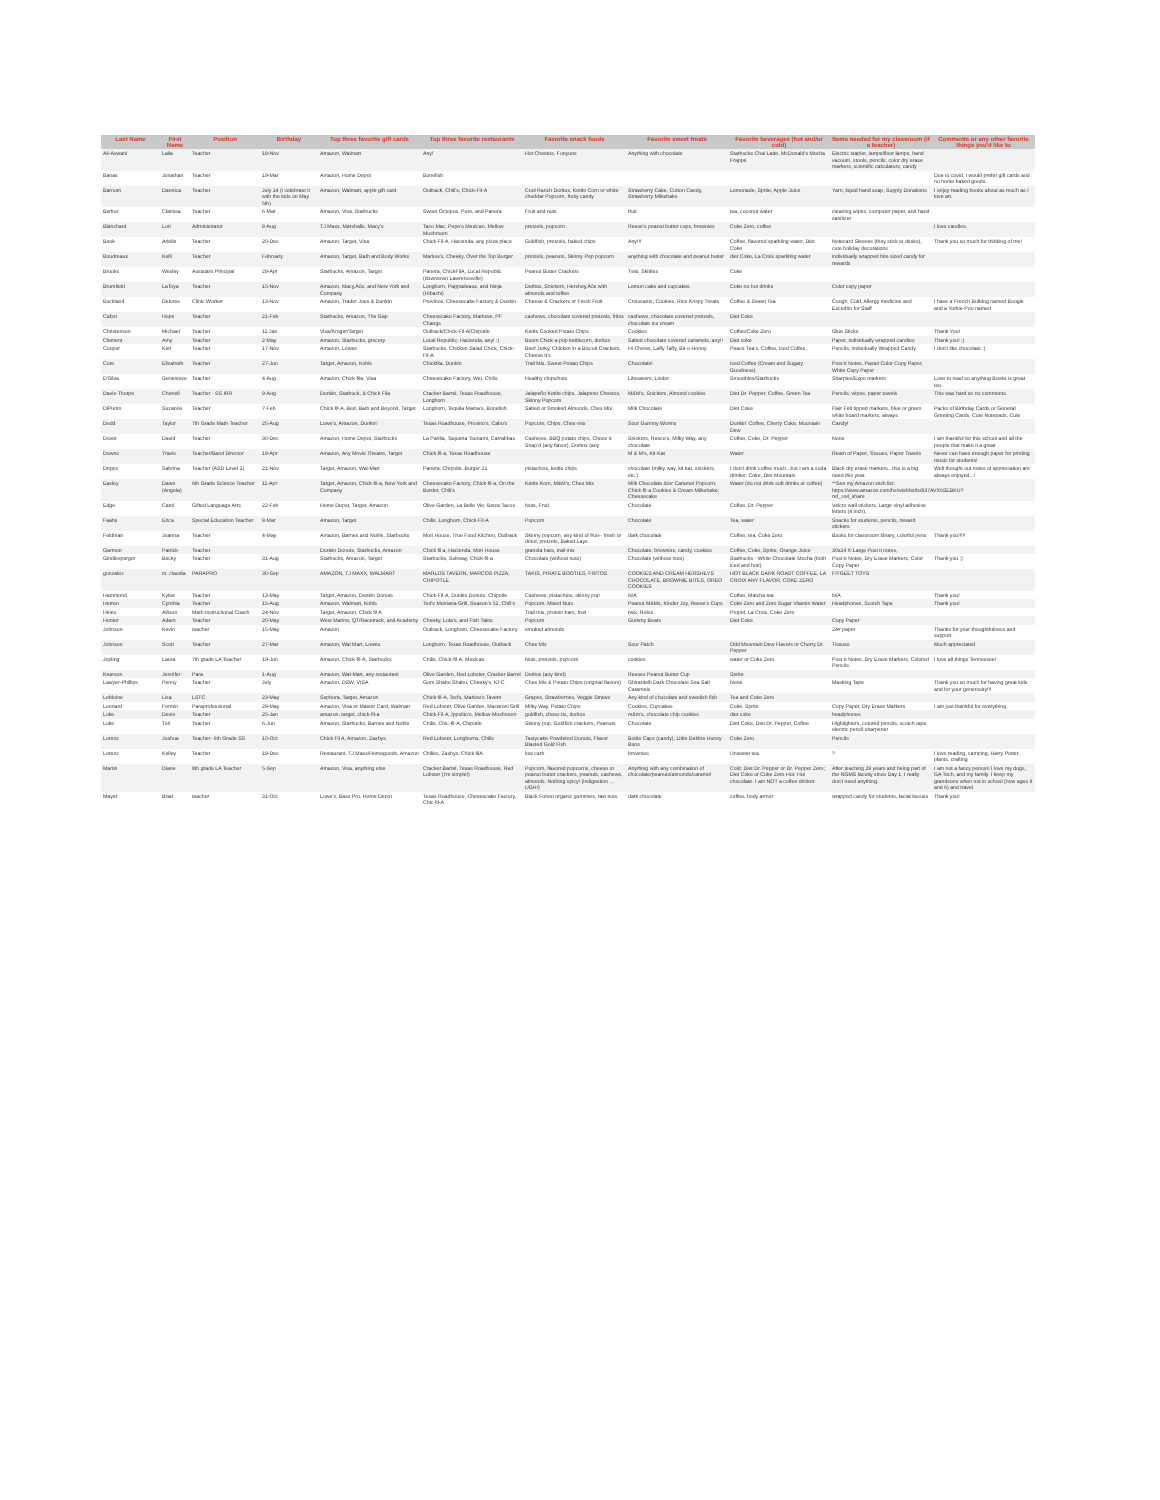| Last Name | First Name | Position | Birthday | Top three favorite gift cards | Top three favorite restaurants | Favorite snack foods | Favorite sweet treats | Favorite beverages (hot and/or cold) | Items needed for my classroom (if a teacher) | Comments or any other favorite things you'd like to |
| --- | --- | --- | --- | --- | --- | --- | --- | --- | --- | --- |
| Ali-Aswani | Laila | Teacher | 18-Nov | Amazon, Walmart | Any! | Hot Cheetos, Funyuns | Anything with chocolate | Starbucks Chai Latte, McDonald's Mocha Frappe | Electric stapler, lamps/floor lamps, hand vacuum, stools, pencils, color dry erase markers, scientific calculators, candy | |
| Banas | Jonathan | Teacher | 19-Mar | Amazon, Home Depot | Bonefish | | | | | Due to covid, I would prefer gift cards and no home baked goods. |
| Barnum | Dannica | Teacher | July 14 (I celebrate it with the kids on May 5th) | Amazon, Walmart, apple gift card | Outback, Chili's, Chick-Fil-A | Cool Ranch Doritos, Kettle Corn or white cheddar Popcorn, fruity candy | Strawberry Cake, Cotton Candy, Strawberry Milkshake | Lemonade, Sprite, Apple Juice | Yarn, liquid hand soap, Supply Donations | I enjoy reading books about as much as I love art. |
| Berlioz | Clarissa | Teacher | 6-Mar | Amazon, Visa, Starbucks | Sweet Octopus, Pure, and Panera | Fruit and nuts | fruit | tea, coconut water | cleaning wipes, computer paper, and hand sanitizer | |
| Blanchard | Lori | Administrator | 8-Aug | TJ Maxx, Marshalls, Macy's | Taco Mac, Pepe's Mexican, Mellow Mushroom | pretzels, popcorn | Reese's peanut butter cups, brownies | Coke Zero, coffee | | I love candles. |
| Book | Arielle | Teacher | 20-Dec | Amazon, Target, Visa | Chick-Fil-A, Hacienda, any pizza place | Goldfish, pretzels, baked chips | Any!!! | Coffee, flavored sparkling water, Diet Coke | Notecard Sleeves (they stick to desks), cute holiday decorations | Thank you so much for thinking of me! |
| Boudreaux | Kelli | Teacher | February | Amazon, Target, Bath and Body Works | Marlow's, Cheeky, Over the Top Burger | pretzels, peanuts, Skinny Pop popcorn | anything with chocolate and peanut butter | diet Coke, La Croix sparkling water | individually wrapped bite sized candy for rewards | |
| Brooks | Wesley | Assistant Principal | 29-Apr | Starbucks, Amazon, Target | Panera, ChickFilA, Local Republic (downtown Lawrenceville) | Peanut Butter Crackers | Twix, Skittles | Coke | | |
| Brumfield | LaToya | Teacher | 15-Nov | Amazon, Macy,Äôs, and New York and Company | Longhorn, Pappadeaux, and Ninja (Hibachi) | Doritos, Snickers, Hershey,Äôs with almonds and toffee | Lemon cake and cupcakes | Coke no hot drinks | Color copy paper | |
| Buckland | Delores | Clinic Worker | 13-Nov | Amazon, Trader Joes & Dunkin | Provinos, Cheesecake Factory & Dunkin | Cheese & Crackers or Fresh Fruit | Croissants, Cookies, Rice Krispy Treats | Coffee & Sweet Tea | Cough, Cold, Allergy medicine and Excedrin for Staff | I have a French Bulldog named Boogie and a Yorkie-Poo named |
| Cabot | Hope | Teacher | 21-Feb | Starbucks, Amazon, The Gap | Cheesecake Factory, Marlows, PF Changs | cashews, chocolate covered pretzels, fritos | cashews, chocolate covered pretzels, chocolate ice cream | Diet Coke | | |
| Christensen | Michael | Teacher | 11-Jan | Visa/Kroger/Target | Outback/Chick-Fil-A/Chipotle | Kettle Cooked Potato Chips | Cookies | Coffee/Coke Zero | Glue Sticks | Thank You! |
| Clement | Amy | Teacher | 2-May | Amazon, Starbucks, grocery | Local Republic, Hacienda, any! :) | Boom Chick-a pop kettlecorn, doritos | Salted chocolate covered caramels, any!! | Diet coke | Paper, individually wrapped candies | Thank you! :) |
| Cooper | Keri | Teacher | 17-Nov | Amazon, Lowes | Starbucks, Chicken Salad Chick, Chick-Fil-A | Beef Jerky, Chicken in a Biscuit Crackers, Cheese It's | Hi-Chews, Laffy Taffy, Bit-o-Honey | Peace Tea's, Coffee, Iced Coffee, | Pencils, individually Wrapped Candy | I don't like chocolate :) |
| Cure | Elizabeth | Teacher | 27-Jun | Target, Amazon, Kohls | Chickfila, Dunkin | Trail Mix, Sweet Potato Chips | Chocolate! | Iced Coffee (Cream and Sugary Goodness) | Post-it Notes, Pastel Color Copy Paper, White Copy Paper | |
| D'Silva | Genevieve | Teacher | 4-Aug | Amazon, Chick-fila, Visa | Cheesecake Factory, Wei, Chilis | Healthy chips/nuts | Lifesavers, Lindor | Smoothies/Starbucks | Sharpies/Expo markers | Love to read so anything Books is great too. |
| Davis-Thorpe | Chenell | Teacher - SS IRR | 9-Aug | Dunkin, Starbuck, & Chick Fila | Cracker Barrel, Texas Roadhouse, Longhorn | Jalapeño Kettle chips, Jalapeno Cheetos, Skinny Popcorn | M&M's, Snickers, Almond cookies | Diet Dr. Pepper, Coffee, Green Tea | Pencils, wipes, paper towels | This was hard so no comments. |
| DiPietro | Suzanne | Teacher | 7-Feb | Chick-fil-A, Bed, Bath and Beyond, Target | Longhorn, Tequila Mama's, Bonefish | Salted or Smoked Almonds, Chex Mix | Milk Chocolate | Diet Coke | Flair Felt tipped markers, blue or green white board markers, always | Packs of Birthday Cards or General Greeting Cards, Cute Notepads, Cute |
| Dodd | Taylor | 7th Grade Math Teacher | 25-Aug | Lowe's, Amazon, Dunkin' | Texas Roadhouse, Provino's, Cabo's | Popcorn, Chips, Chex-mix | Sour Gummy Worms | Dunkin' Coffee, Cherry Coke, Mountain Dew | Candy! | |
| Dover | David | Teacher | 30-Dec | Amazon, Home Depot, Starbucks | La Parilla, Taqueria Tsunami, Carrabbas | Cashews, BBQ potato chips, Cheez-it Snap'd (any flavor), Doritos (any | Snickers, Reece's, Milky Way, any chocolate | Coffee, Coke, Dr. Pepper | None | I am thankful for this school and all the people that make it a great |
| Downs | Travis | Teacher/Band Director | 19-Apr | Amazon, Any Movie Theatre, Target | Chick-fil-a, Texas Roadhouse | | M & M's, Kit-Kat | Water | Ream of Paper, Tissues, Paper Towels | Never can have enough paper for printing music for students! |
| Dripps | Sabrina | Teacher (ASD Level 2) | 21-Nov | Target, Amazon, Wal-Mart | Panera, Chipotle, Burger 21 | pistachios, kettle chips | chocolate (milky way, kit kat, snickers, etc.) | I don't drink coffee much...but I am a soda drinker. Coke, Diet Mountain | Black dry erase markers...this is a big need this year. | Well thought out notes of appreciation are always enjoyed...! |
| Easley | Dawn (Angela) | 6th Grade Science Teacher | 11-Apr | Target, Amazon, Chick-fil-a, New York and Company | Cheesecake Factory, Chick-fil-a, On the Border, Chili's | Kettle Korn, M&M's; Chex Mix | Milk Chocolate &/or Caramel Popcorn; Chick-fil-a Cookies & Cream Milkshake; Cheesecake | Water (do not drink soft drinks or coffee) | **See my Amazon wish list: https://www.amazon.com/hz/wishlist/ls/837AVX6SEBKU?ref_=wl_share | |
| Edge | Carol | Gifted Language Arts | 22-Feb | Home Depot, Target, Amazon | Olive Garden, La Belle Vie, Betos Tacos | Nuts, Fruit | Chocolate | Coffee, Dr. Pepper | Velcro wall stickers, Large vinyl adhesive letters (4 inch), | |
| Faahs | Erica | Special Education Teacher | 8-Mar | Amazon, Target | Chilis, Longhorn, Chick-Fil-A | Popcorn | Chocolate | Tea, water | Snacks for students, pencils, reward stickers | |
| Feldman | Joanna | Teacher | 4-May | Amazon, Barnes and Noble, Starbucks | Mori House, True Food Kitchen, Outback | Skinny popcorn, any kind of fruit-- fresh or dried, pretzels, Baked Lays | dark chocolate | Coffee, tea, Coke Zero | Books for classroom library, colorful pens | Thank you!!!!! |
| Garmon | Patrick | Teacher | | Dunkin Donuts, Starbucks, Amazon | Chick fil a, Hacienda, Mori House | granola bars, trail mix | Chocolate, brownies, candy, cookies | Coffee, Coke, Sprite, Orange Juice | 30x24 X-Large Post it notes, | |
| Gindlesperger | Becky | Teacher | 31-Aug | Starbucks, Amazon, Target | Starbucks, Subway, Chick-fil-a | Chocolate (without nuts) | Chocolate (without nuts) | Starbucks - White Chocolate Mocha (both iced and hot!) | Post-it Notes, Dry Erase Markers, Color Copy Paper | Thank you :) |
| gonzalez | m. claudia | PARAPRO | 30-Sep | AMAZON, TJ MAXX, WALMART | MARLOS TAVERN, MARCOS PIZZA, CHIPOTLE | TAKIS, PIRATE BOOTIES, FRITOS | COOKIES AND CREAM HERSHEYS CHOCOLATE, BROWNIE BITES, OREO COOKIES | HOT BLACK DARK ROAST COFFEE, LA CROIX ANY FLAVOR, COKE ZERO | FITGEET TOYS | |
| Hammond | Kylee | Teacher | 13-May | Target, Amazon, Dunkin Donuts | Chick-Fil-A, Dunkin Donuts, Chipotle | Cashews, pistachios, skinny pop | N/A | Coffee, Matcha tea | N/A | Thank you! |
| Herren | Cynthia | Teacher | 15-Aug | Amazon, Walmart, Kohls | Ted's Montana Grill, Season's 52, Chili's | Popcorn, Mixed Nuts | Peanut M&Ms, Kinder Joy, Reese's Cups | Coke Zero and Zero Sugar Vitamin Water | Headphones, Scotch Tape | Thank you! |
| Hines | Allison | Math Instructional Coach | 24-Nov | Target, Amazon, Chick fil A | | Trail mix, protein bars, fruit | twix, Rolos | Propel, La Croix, Coke Zero | | |
| Hunter | Adam | Teacher | 20-May | West Marine, QT/Racetrack, and Academy | Cheeky, Lola's, and Fish Tales | Popcorn | Gummy Bears | Diet Coke | Copy Paper | |
| Johnson | Kevin | teacher | 15-May | Amazon | Outback, Longhorn, Cheesecake Factory | smoked almonds | | | 24# paper | Thanks for your thoughtfulness and support. |
| Johnson | Scott | Teacher | 27-Mar | Amazon, Wal Mart, Lowes | Longhorn, Texas Roadhouse, Outback | Chex Mix | Sour Patch | Odd Mountain Dew Flavors or Cherry Dr. Pepper | Tissues | Much appreciated |
| Jopling | Laura | 7th grade LA Teacher | 19-Jun | Amazon, Chick-fil-A, Starbucks | Chilis, Chick-fil-A, Mexican | Nuts, pretzels, popcorn | cookies | water or Coke Zero | Post-it Notes, Dry Erase Markers, Colored Pencils | I love all things Tennessee! |
| Kearson | Jennifer | Para | 1-Aug | Amazon, Wal-Mart, any restaurant | Olive Garden, Red Lobster, Cracker Barrel | Doritos (any kind) | Reeses Peanut Butter Cup | Sprite | | |
| Lawyer-Phillips | Penny | Teacher | July | Amazon, DSW, VISA | Gom Shabu Shabu, Cheeky's, KFC | Chex Mix & Potato Chips (original flavors) | Ghirardelli Dark Chocolate Sea Salt Caramels | None | Masking Tape | Thank you so much for having great kids and for your generosity!!! |
| LeMoine | Lisa | LSTC | 23-May | Sephora, Target, Amazon | Chick-fil-A, Ted's, Marlow's Tavern | Grapes, Strawberries, Veggie Straws | Any kind of chocolate and swedish fish | Tea and Coke Zero | | |
| Leonard | Fermin | Paraprofessional | 29-May | Amazon, Visa or Master Card, Walmart | Red Lobster, Olive Garden, Macaroni Grill | Milky Way, Potato Chips | Cookies, Cupcakes | Coke, Sprite | Copy Paper, Dry Erase Markers | I am just thankful for everything. |
| Loke | Devin | Teacher | 25-Jan | amazon, target, chick-fil-a | Chick-Fil-A, Ippolito's, Mellow Mushroom | goldfish, cheez-its, doritos | m&m's, chocolate chip cookies | diet coke | headphones | |
| Loke | Tori | Teacher | 6-Jun | Amazon, Starbucks, Barnes and Noble | Chilis, Chic-fil-A, Chipotle | Skinny pop, Goldfish crackers, Peanuts | Chocolate | Diet Coke, Diet Dr. Pepper, Coffee | Highlighters, colored pencils, scotch tape, electric pencil sharpener | |
| Lorenz | Joshua | Teacher- 6th Grade SS | 10-Oct | Chick Fil A, Amazon, Zaxbys | Red Lobster, Longhorns, Chilis | Tastycake Powdered Donuts, Flavor Blasted Gold Fish | Bottle Caps (candy), Little Debbie Honey Buns | Coke Zero | Pencils | |
| Lorenz | Kelley | Teacher | 19-Dec | Restaurant, TJ Maxx/Homegoods, Amazon | Chilies, Zaxbys, Chick filA | low carb | brownies | Unsweet tea | ? | I love reading, camping, Harry Potter, plants, crafting |
| Martin | Diane | 8th grade LA Teacher | 5-Sep | Amazon, Visa, anything else | Cracker Barrel, Texas Roadhouse, Red Lobster (I'm simple!) | Popcorn, flavored popcorns, cheese or peanut butter crackers, peanuts, cashews, almonds. Nothing spicy! (indigestion ... UGH!) | Anything with any combination of chocolate/peanuts/almonds/caramel | Cold: Diet Dr. Pepper or Dr. Pepper Zero; Diet Coke or Coke Zero Hot: Hot chocolate. I am NOT a coffee drinker. | After teaching 29 years and being part of the NGMS faculty since Day 1, I really don't need anything. | I am not a fancy person! I love my dogs, GA Tech, and my family. I keep my grandsons when not in school (now ages 9 and 6) and travel |
| Mayer | Brad | teacher | 31-Oct | Lowe's, Bass Pro, Home Depot | Texas Roadhouse, Cheesecake Factory, Chic-fil-A | Black Forest organic gummies, raw nuts | dark chocolate | coffee, body armor | wrapped candy for students, facial tissues | Thank you! |